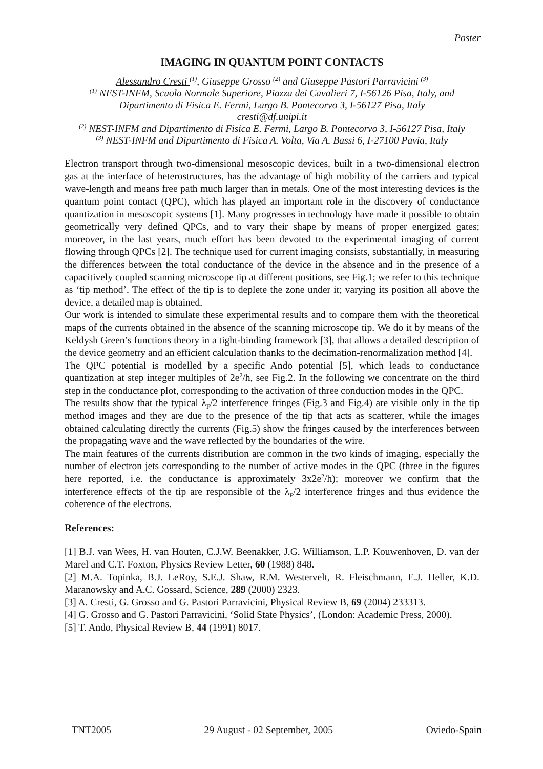Poster
IMAGING IN QUANTUM POINT CONTACTS
Alessandro Cresti <sup>(1)</sup>, Giuseppe Grosso <sup>(2)</sup> and Giuseppe Pastori Parravicini <sup>(3)</sup>
<sup>(1)</sup> NEST-INFM, Scuola Normale Superiore, Piazza dei Cavalieri 7, I-56126 Pisa, Italy, and
Dipartimento di Fisica E. Fermi, Largo B. Pontecorvo 3, I-56127 Pisa, Italy
cresti@df.unipi.it
<sup>(2)</sup> NEST-INFM and Dipartimento di Fisica E. Fermi, Largo B. Pontecorvo 3, I-56127 Pisa, Italy
<sup>(3)</sup> NEST-INFM and Dipartimento di Fisica A. Volta, Via A. Bassi 6, I-27100 Pavia, Italy
Electron transport through two-dimensional mesoscopic devices, built in a two-dimensional electron gas at the interface of heterostructures, has the advantage of high mobility of the carriers and typical wave-length and means free path much larger than in metals. One of the most interesting devices is the quantum point contact (QPC), which has played an important role in the discovery of conductance quantization in mesoscopic systems [1]. Many progresses in technology have made it possible to obtain geometrically very defined QPCs, and to vary their shape by means of proper energized gates; moreover, in the last years, much effort has been devoted to the experimental imaging of current flowing through QPCs [2]. The technique used for current imaging consists, substantially, in measuring the differences between the total conductance of the device in the absence and in the presence of a capacitively coupled scanning microscope tip at different positions, see Fig.1; we refer to this technique as ‘tip method’. The effect of the tip is to deplete the zone under it; varying its position all above the device, a detailed map is obtained.
Our work is intended to simulate these experimental results and to compare them with the theoretical maps of the currents obtained in the absence of the scanning microscope tip. We do it by means of the Keldysh Green’s functions theory in a tight-binding framework [3], that allows a detailed description of the device geometry and an efficient calculation thanks to the decimation-renormalization method [4].
The QPC potential is modelled by a specific Ando potential [5], which leads to conductance quantization at step integer multiples of 2e<sup>2</sup>/h, see Fig.2. In the following we concentrate on the third step in the conductance plot, corresponding to the activation of three conduction modes in the QPC.
The results show that the typical λ<sub>F</sub>/2 interference fringes (Fig.3 and Fig.4) are visible only in the tip method images and they are due to the presence of the tip that acts as scatterer, while the images obtained calculating directly the currents (Fig.5) show the fringes caused by the interferences between the propagating wave and the wave reflected by the boundaries of the wire.
The main features of the currents distribution are common in the two kinds of imaging, especially the number of electron jets corresponding to the number of active modes in the QPC (three in the figures here reported, i.e. the conductance is approximately 3x2e<sup>2</sup>/h); moreover we confirm that the interference effects of the tip are responsible of the λ<sub>F</sub>/2 interference fringes and thus evidence the coherence of the electrons.
References:
[1] B.J. van Wees, H. van Houten, C.J.W. Beenakker, J.G. Williamson, L.P. Kouwenhoven, D. van der Marel and C.T. Foxton, Physics Review Letter, 60 (1988) 848.
[2] M.A. Topinka, B.J. LeRoy, S.E.J. Shaw, R.M. Westervelt, R. Fleischmann, E.J. Heller, K.D. Maranowsky and A.C. Gossard, Science, 289 (2000) 2323.
[3] A. Cresti, G. Grosso and G. Pastori Parravicini, Physical Review B, 69 (2004) 233313.
[4] G. Grosso and G. Pastori Parravicini, ‘Solid State Physics’, (London: Academic Press, 2000).
[5] T. Ando, Physical Review B, 44 (1991) 8017.
TNT2005 29 August - 02 September, 2005 Oviedo-Spain